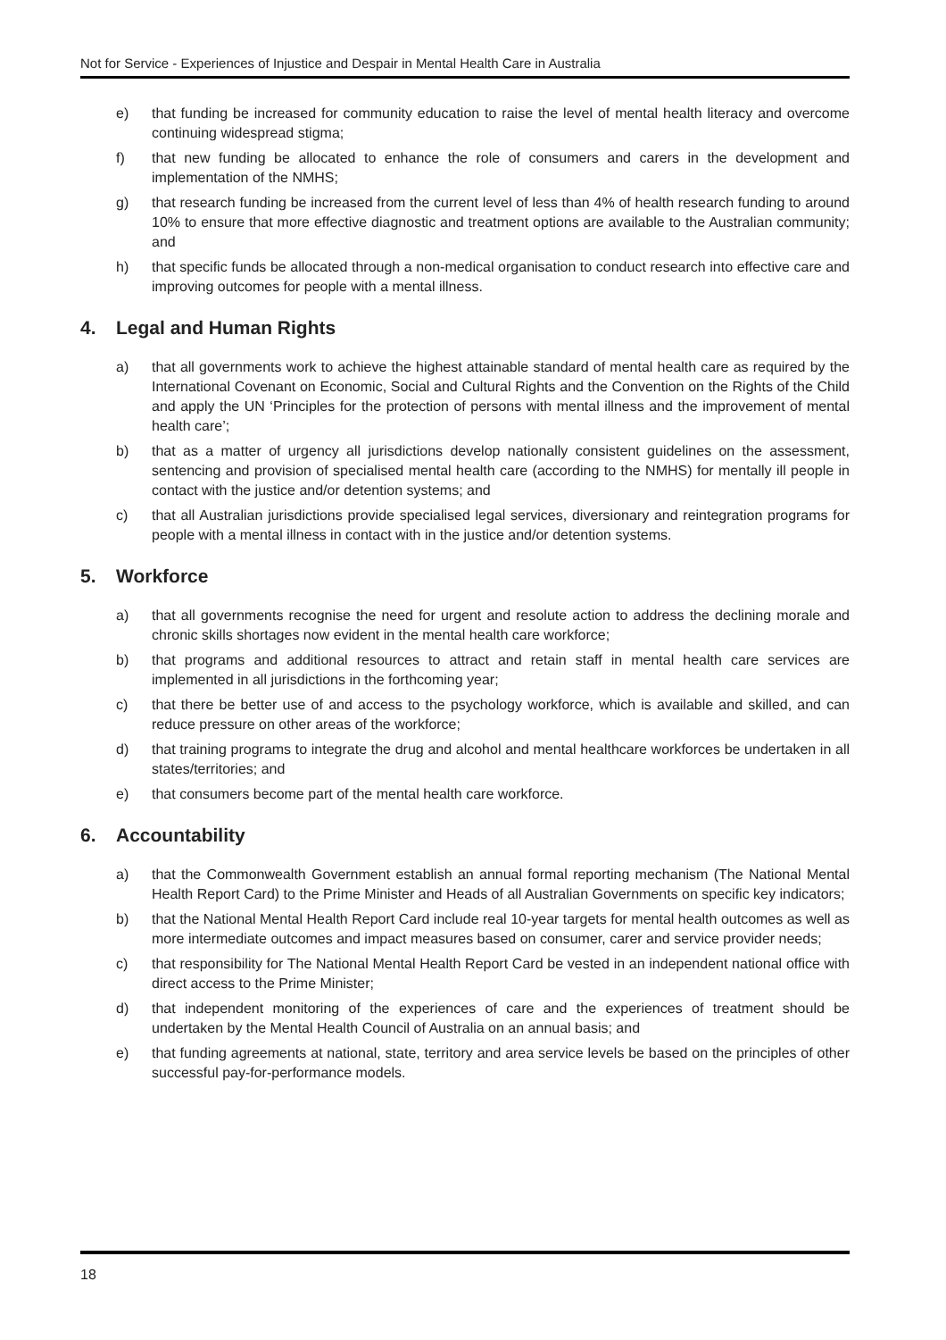Not for Service - Experiences of Injustice and Despair in Mental Health Care in Australia
e) that funding be increased for community education to raise the level of mental health literacy and overcome continuing widespread stigma;
f) that new funding be allocated to enhance the role of consumers and carers in the development and implementation of the NMHS;
g) that research funding be increased from the current level of less than 4% of health research funding to around 10% to ensure that more effective diagnostic and treatment options are available to the Australian community; and
h) that specific funds be allocated through a non-medical organisation to conduct research into effective care and improving outcomes for people with a mental illness.
4. Legal and Human Rights
a) that all governments work to achieve the highest attainable standard of mental health care as required by the International Covenant on Economic, Social and Cultural Rights and the Convention on the Rights of the Child and apply the UN ‘Principles for the protection of persons with mental illness and the improvement of mental health care’;
b) that as a matter of urgency all jurisdictions develop nationally consistent guidelines on the assessment, sentencing and provision of specialised mental health care (according to the NMHS) for mentally ill people in contact with the justice and/or detention systems; and
c) that all Australian jurisdictions provide specialised legal services, diversionary and reintegration programs for people with a mental illness in contact with in the justice and/or detention systems.
5. Workforce
a) that all governments recognise the need for urgent and resolute action to address the declining morale and chronic skills shortages now evident in the mental health care workforce;
b) that programs and additional resources to attract and retain staff in mental health care services are implemented in all jurisdictions in the forthcoming year;
c) that there be better use of and access to the psychology workforce, which is available and skilled, and can reduce pressure on other areas of the workforce;
d) that training programs to integrate the drug and alcohol and mental healthcare workforces be undertaken in all states/territories; and
e) that consumers become part of the mental health care workforce.
6. Accountability
a) that the Commonwealth Government establish an annual formal reporting mechanism (The National Mental Health Report Card) to the Prime Minister and Heads of all Australian Governments on specific key indicators;
b) that the National Mental Health Report Card include real 10-year targets for mental health outcomes as well as more intermediate outcomes and impact measures based on consumer, carer and service provider needs;
c) that responsibility for The National Mental Health Report Card be vested in an independent national office with direct access to the Prime Minister;
d) that independent monitoring of the experiences of care and the experiences of treatment should be undertaken by the Mental Health Council of Australia on an annual basis; and
e) that funding agreements at national, state, territory and area service levels be based on the principles of other successful pay-for-performance models.
18